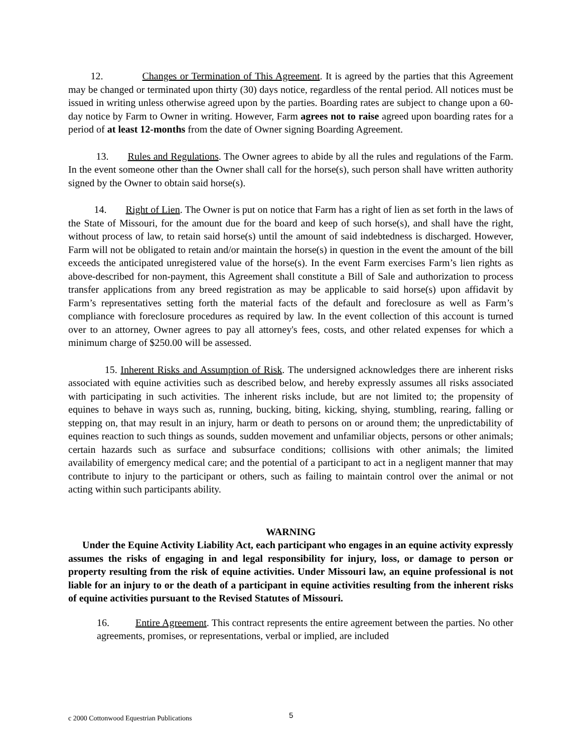12. Changes or Termination of This Agreement. It is agreed by the parties that this Agreement may be changed or terminated upon thirty (30) days notice, regardless of the rental period. All notices must be issued in writing unless otherwise agreed upon by the parties. Boarding rates are subject to change upon a 60-day notice by Farm to Owner in writing. However, Farm agrees not to raise agreed upon boarding rates for a period of at least 12-months from the date of Owner signing Boarding Agreement.
13. Rules and Regulations. The Owner agrees to abide by all the rules and regulations of the Farm. In the event someone other than the Owner shall call for the horse(s), such person shall have written authority signed by the Owner to obtain said horse(s).
14. Right of Lien. The Owner is put on notice that Farm has a right of lien as set forth in the laws of the State of Missouri, for the amount due for the board and keep of such horse(s), and shall have the right, without process of law, to retain said horse(s) until the amount of said indebtedness is discharged. However, Farm will not be obligated to retain and/or maintain the horse(s) in question in the event the amount of the bill exceeds the anticipated unregistered value of the horse(s). In the event Farm exercises Farm’s lien rights as above-described for non-payment, this Agreement shall constitute a Bill of Sale and authorization to process transfer applications from any breed registration as may be applicable to said horse(s) upon affidavit by Farm’s representatives setting forth the material facts of the default and foreclosure as well as Farm’s compliance with foreclosure procedures as required by law. In the event collection of this account is turned over to an attorney, Owner agrees to pay all attorney's fees, costs, and other related expenses for which a minimum charge of $250.00 will be assessed.
15. Inherent Risks and Assumption of Risk. The undersigned acknowledges there are inherent risks associated with equine activities such as described below, and hereby expressly assumes all risks associated with participating in such activities. The inherent risks include, but are not limited to; the propensity of equines to behave in ways such as, running, bucking, biting, kicking, shying, stumbling, rearing, falling or stepping on, that may result in an injury, harm or death to persons on or around them; the unpredictability of equines reaction to such things as sounds, sudden movement and unfamiliar objects, persons or other animals; certain hazards such as surface and subsurface conditions; collisions with other animals; the limited availability of emergency medical care; and the potential of a participant to act in a negligent manner that may contribute to injury to the participant or others, such as failing to maintain control over the animal or not acting within such participants ability.
WARNING
Under the Equine Activity Liability Act, each participant who engages in an equine activity expressly assumes the risks of engaging in and legal responsibility for injury, loss, or damage to person or property resulting from the risk of equine activities. Under Missouri law, an equine professional is not liable for an injury to or the death of a participant in equine activities resulting from the inherent risks of equine activities pursuant to the Revised Statutes of Missouri.
16. Entire Agreement. This contract represents the entire agreement between the parties. No other agreements, promises, or representations, verbal or implied, are included
c 2000 Cottonwood Equestrian Publications 5